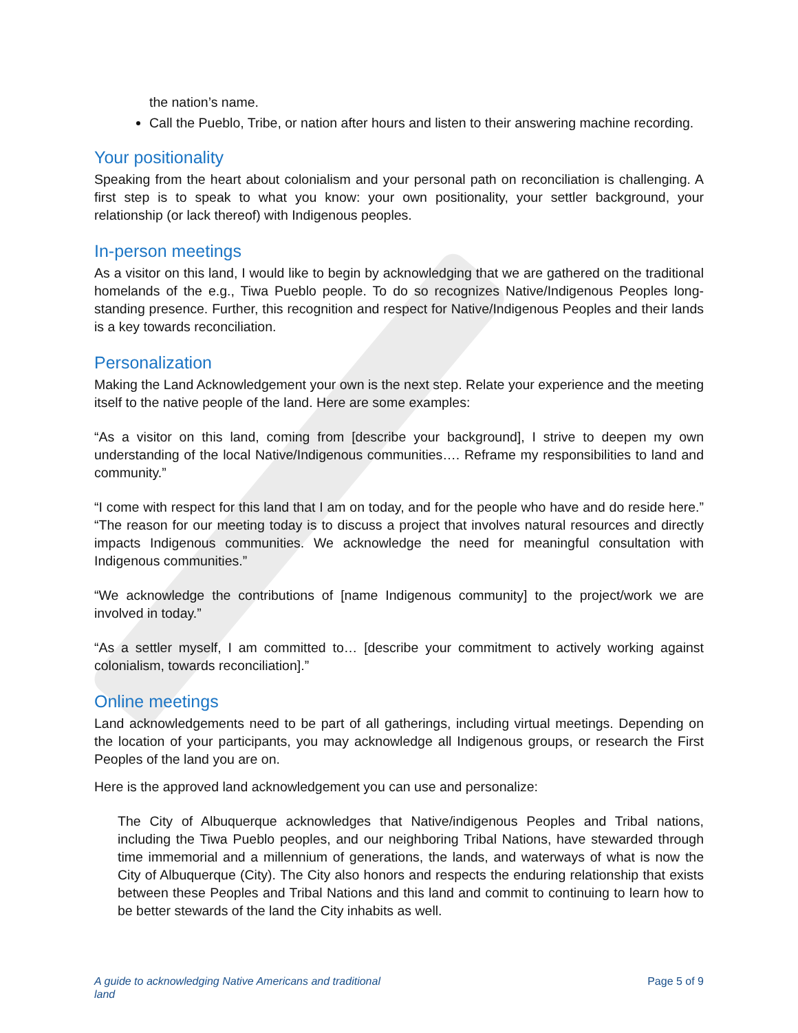the nation’s name.
Call the Pueblo, Tribe, or nation after hours and listen to their answering machine recording.
Your positionality
Speaking from the heart about colonialism and your personal path on reconciliation is challenging. A first step is to speak to what you know: your own positionality, your settler background, your relationship (or lack thereof) with Indigenous peoples.
In-person meetings
As a visitor on this land, I would like to begin by acknowledging that we are gathered on the traditional homelands of the e.g., Tiwa Pueblo people. To do so recognizes Native/Indigenous Peoples long-standing presence. Further, this recognition and respect for Native/Indigenous Peoples and their lands is a key towards reconciliation.
Personalization
Making the Land Acknowledgement your own is the next step. Relate your experience and the meeting itself to the native people of the land. Here are some examples:
“As a visitor on this land, coming from [describe your background], I strive to deepen my own understanding of the local Native/Indigenous communities…. Reframe my responsibilities to land and community.”
“I come with respect for this land that I am on today, and for the people who have and do reside here.” “The reason for our meeting today is to discuss a project that involves natural resources and directly impacts Indigenous communities. We acknowledge the need for meaningful consultation with Indigenous communities.”
“We acknowledge the contributions of [name Indigenous community] to the project/work we are involved in today.”
“As a settler myself, I am committed to… [describe your commitment to actively working against colonialism, towards reconciliation].”
Online meetings
Land acknowledgements need to be part of all gatherings, including virtual meetings. Depending on the location of your participants, you may acknowledge all Indigenous groups, or research the First Peoples of the land you are on.
Here is the approved land acknowledgement you can use and personalize:
The City of Albuquerque acknowledges that Native/indigenous Peoples and Tribal nations, including the Tiwa Pueblo peoples, and our neighboring Tribal Nations, have stewarded through time immemorial and a millennium of generations, the lands, and waterways of what is now the City of Albuquerque (City). The City also honors and respects the enduring relationship that exists between these Peoples and Tribal Nations and this land and commit to continuing to learn how to be better stewards of the land the City inhabits as well.
A guide to acknowledging Native Americans and traditional land Page 5 of 9